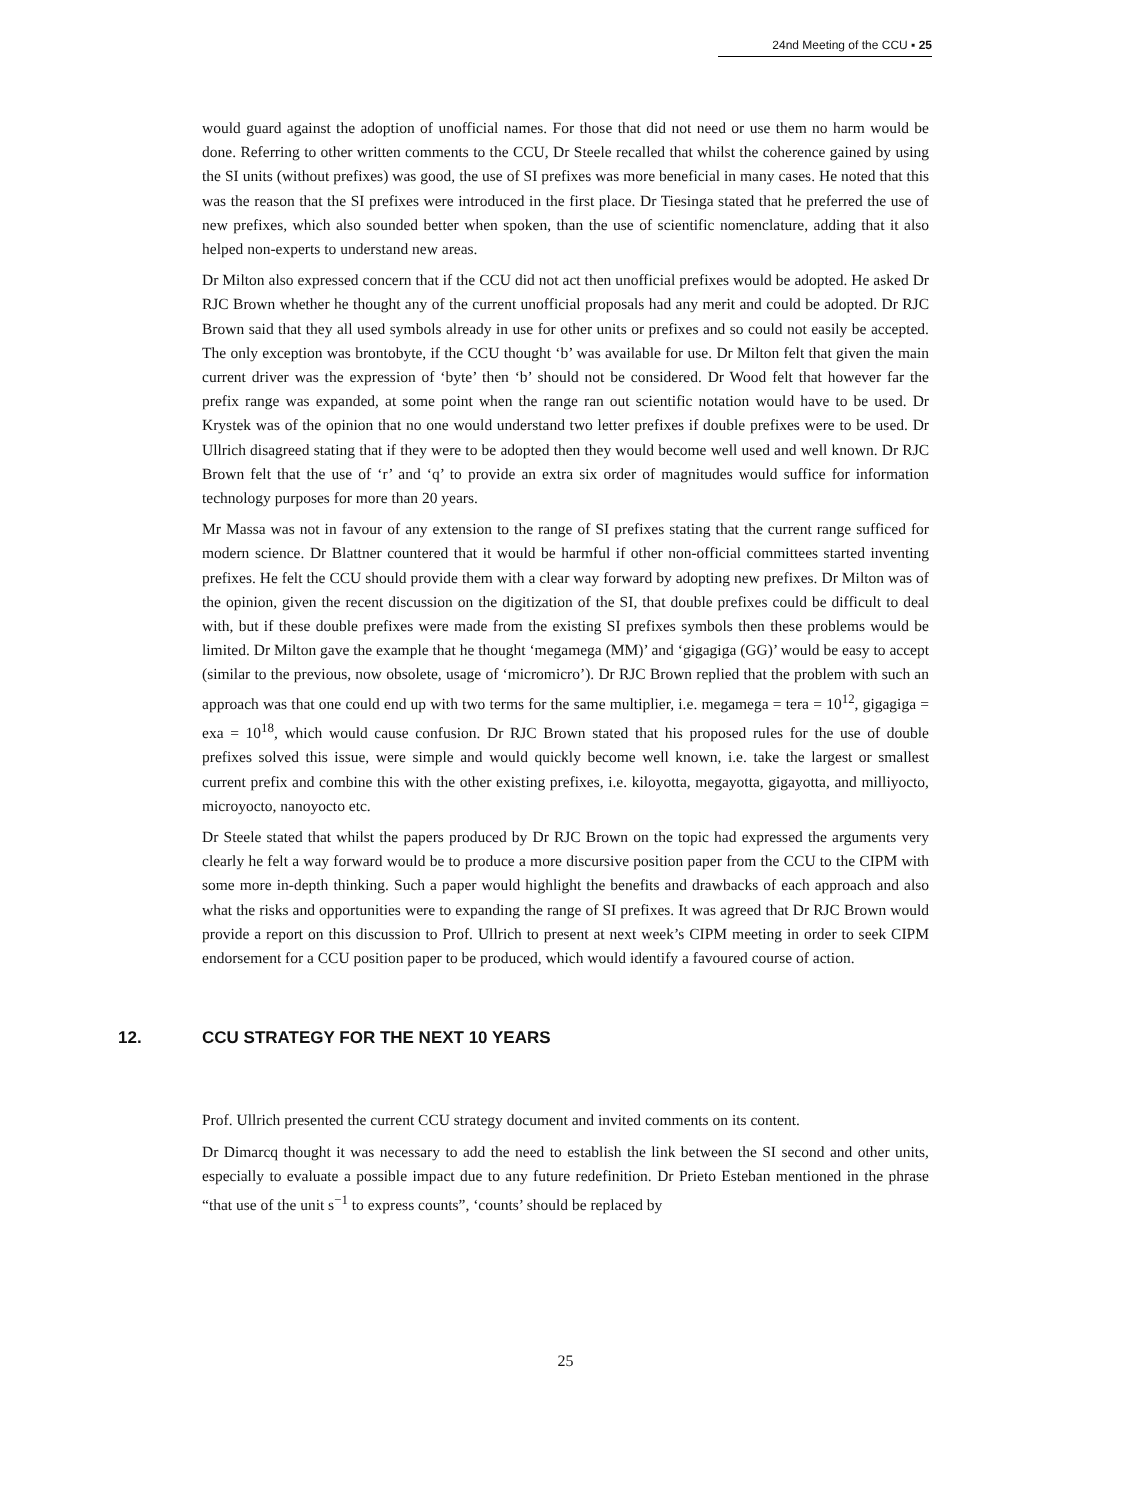24nd Meeting of the CCU ▪ 25
would guard against the adoption of unofficial names. For those that did not need or use them no harm would be done. Referring to other written comments to the CCU, Dr Steele recalled that whilst the coherence gained by using the SI units (without prefixes) was good, the use of SI prefixes was more beneficial in many cases. He noted that this was the reason that the SI prefixes were introduced in the first place. Dr Tiesinga stated that he preferred the use of new prefixes, which also sounded better when spoken, than the use of scientific nomenclature, adding that it also helped non-experts to understand new areas.
Dr Milton also expressed concern that if the CCU did not act then unofficial prefixes would be adopted. He asked Dr RJC Brown whether he thought any of the current unofficial proposals had any merit and could be adopted. Dr RJC Brown said that they all used symbols already in use for other units or prefixes and so could not easily be accepted. The only exception was brontobyte, if the CCU thought ‘b’ was available for use. Dr Milton felt that given the main current driver was the expression of ‘byte’ then ‘b’ should not be considered. Dr Wood felt that however far the prefix range was expanded, at some point when the range ran out scientific notation would have to be used. Dr Krystek was of the opinion that no one would understand two letter prefixes if double prefixes were to be used. Dr Ullrich disagreed stating that if they were to be adopted then they would become well used and well known. Dr RJC Brown felt that the use of ‘r’ and ‘q’ to provide an extra six order of magnitudes would suffice for information technology purposes for more than 20 years.
Mr Massa was not in favour of any extension to the range of SI prefixes stating that the current range sufficed for modern science. Dr Blattner countered that it would be harmful if other non-official committees started inventing prefixes. He felt the CCU should provide them with a clear way forward by adopting new prefixes. Dr Milton was of the opinion, given the recent discussion on the digitization of the SI, that double prefixes could be difficult to deal with, but if these double prefixes were made from the existing SI prefixes symbols then these problems would be limited. Dr Milton gave the example that he thought ‘megamega (MM)’ and ‘gigagiga (GG)’ would be easy to accept (similar to the previous, now obsolete, usage of ‘micromicro’). Dr RJC Brown replied that the problem with such an approach was that one could end up with two terms for the same multiplier, i.e. megamega = tera = 10<sup>12</sup>, gigagiga = exa = 10<sup>18</sup>, which would cause confusion. Dr RJC Brown stated that his proposed rules for the use of double prefixes solved this issue, were simple and would quickly become well known, i.e. take the largest or smallest current prefix and combine this with the other existing prefixes, i.e. kiloyotta, megayotta, gigayotta, and milliyocto, microyocto, nanoyocto etc.
Dr Steele stated that whilst the papers produced by Dr RJC Brown on the topic had expressed the arguments very clearly he felt a way forward would be to produce a more discursive position paper from the CCU to the CIPM with some more in-depth thinking. Such a paper would highlight the benefits and drawbacks of each approach and also what the risks and opportunities were to expanding the range of SI prefixes. It was agreed that Dr RJC Brown would provide a report on this discussion to Prof. Ullrich to present at next week’s CIPM meeting in order to seek CIPM endorsement for a CCU position paper to be produced, which would identify a favoured course of action.
12. CCU STRATEGY FOR THE NEXT 10 YEARS
Prof. Ullrich presented the current CCU strategy document and invited comments on its content.
Dr Dimarcq thought it was necessary to add the need to establish the link between the SI second and other units, especially to evaluate a possible impact due to any future redefinition. Dr Prieto Esteban mentioned in the phrase “that use of the unit s<sup>−1</sup> to express counts”, ‘counts’ should be replaced by
25